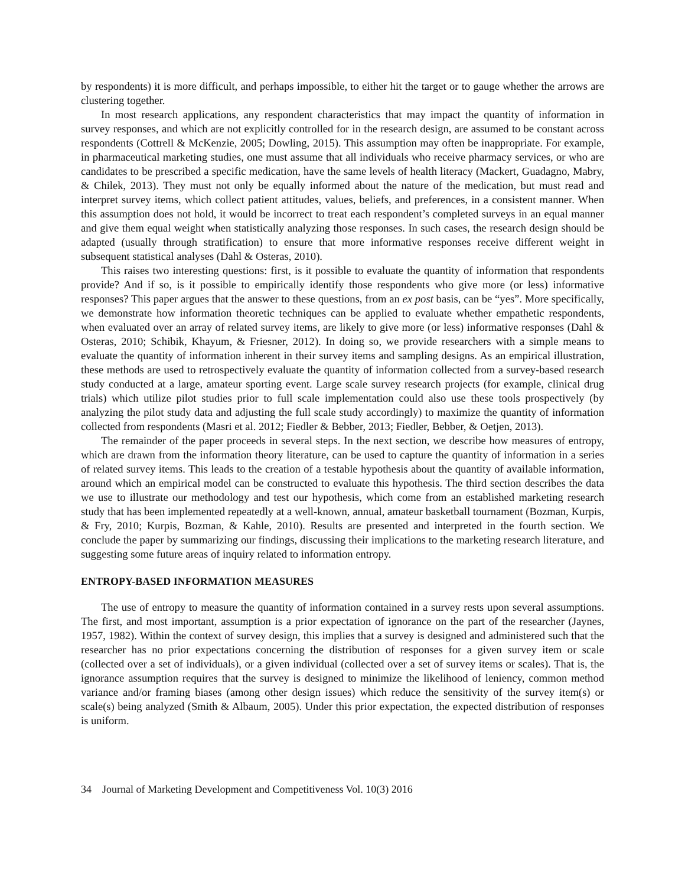by respondents) it is more difficult, and perhaps impossible, to either hit the target or to gauge whether the arrows are clustering together.
In most research applications, any respondent characteristics that may impact the quantity of information in survey responses, and which are not explicitly controlled for in the research design, are assumed to be constant across respondents (Cottrell & McKenzie, 2005; Dowling, 2015). This assumption may often be inappropriate. For example, in pharmaceutical marketing studies, one must assume that all individuals who receive pharmacy services, or who are candidates to be prescribed a specific medication, have the same levels of health literacy (Mackert, Guadagno, Mabry, & Chilek, 2013). They must not only be equally informed about the nature of the medication, but must read and interpret survey items, which collect patient attitudes, values, beliefs, and preferences, in a consistent manner. When this assumption does not hold, it would be incorrect to treat each respondent’s completed surveys in an equal manner and give them equal weight when statistically analyzing those responses. In such cases, the research design should be adapted (usually through stratification) to ensure that more informative responses receive different weight in subsequent statistical analyses (Dahl & Osteras, 2010).
This raises two interesting questions: first, is it possible to evaluate the quantity of information that respondents provide? And if so, is it possible to empirically identify those respondents who give more (or less) informative responses? This paper argues that the answer to these questions, from an ex post basis, can be “yes”. More specifically, we demonstrate how information theoretic techniques can be applied to evaluate whether empathetic respondents, when evaluated over an array of related survey items, are likely to give more (or less) informative responses (Dahl & Osteras, 2010; Schibik, Khayum, & Friesner, 2012). In doing so, we provide researchers with a simple means to evaluate the quantity of information inherent in their survey items and sampling designs. As an empirical illustration, these methods are used to retrospectively evaluate the quantity of information collected from a survey-based research study conducted at a large, amateur sporting event. Large scale survey research projects (for example, clinical drug trials) which utilize pilot studies prior to full scale implementation could also use these tools prospectively (by analyzing the pilot study data and adjusting the full scale study accordingly) to maximize the quantity of information collected from respondents (Masri et al. 2012; Fiedler & Bebber, 2013; Fiedler, Bebber, & Oetjen, 2013).
The remainder of the paper proceeds in several steps. In the next section, we describe how measures of entropy, which are drawn from the information theory literature, can be used to capture the quantity of information in a series of related survey items. This leads to the creation of a testable hypothesis about the quantity of available information, around which an empirical model can be constructed to evaluate this hypothesis. The third section describes the data we use to illustrate our methodology and test our hypothesis, which come from an established marketing research study that has been implemented repeatedly at a well-known, annual, amateur basketball tournament (Bozman, Kurpis, & Fry, 2010; Kurpis, Bozman, & Kahle, 2010). Results are presented and interpreted in the fourth section. We conclude the paper by summarizing our findings, discussing their implications to the marketing research literature, and suggesting some future areas of inquiry related to information entropy.
ENTROPY-BASED INFORMATION MEASURES
The use of entropy to measure the quantity of information contained in a survey rests upon several assumptions. The first, and most important, assumption is a prior expectation of ignorance on the part of the researcher (Jaynes, 1957, 1982). Within the context of survey design, this implies that a survey is designed and administered such that the researcher has no prior expectations concerning the distribution of responses for a given survey item or scale (collected over a set of individuals), or a given individual (collected over a set of survey items or scales). That is, the ignorance assumption requires that the survey is designed to minimize the likelihood of leniency, common method variance and/or framing biases (among other design issues) which reduce the sensitivity of the survey item(s) or scale(s) being analyzed (Smith & Albaum, 2005). Under this prior expectation, the expected distribution of responses is uniform.
34 Journal of Marketing Development and Competitiveness Vol. 10(3) 2016